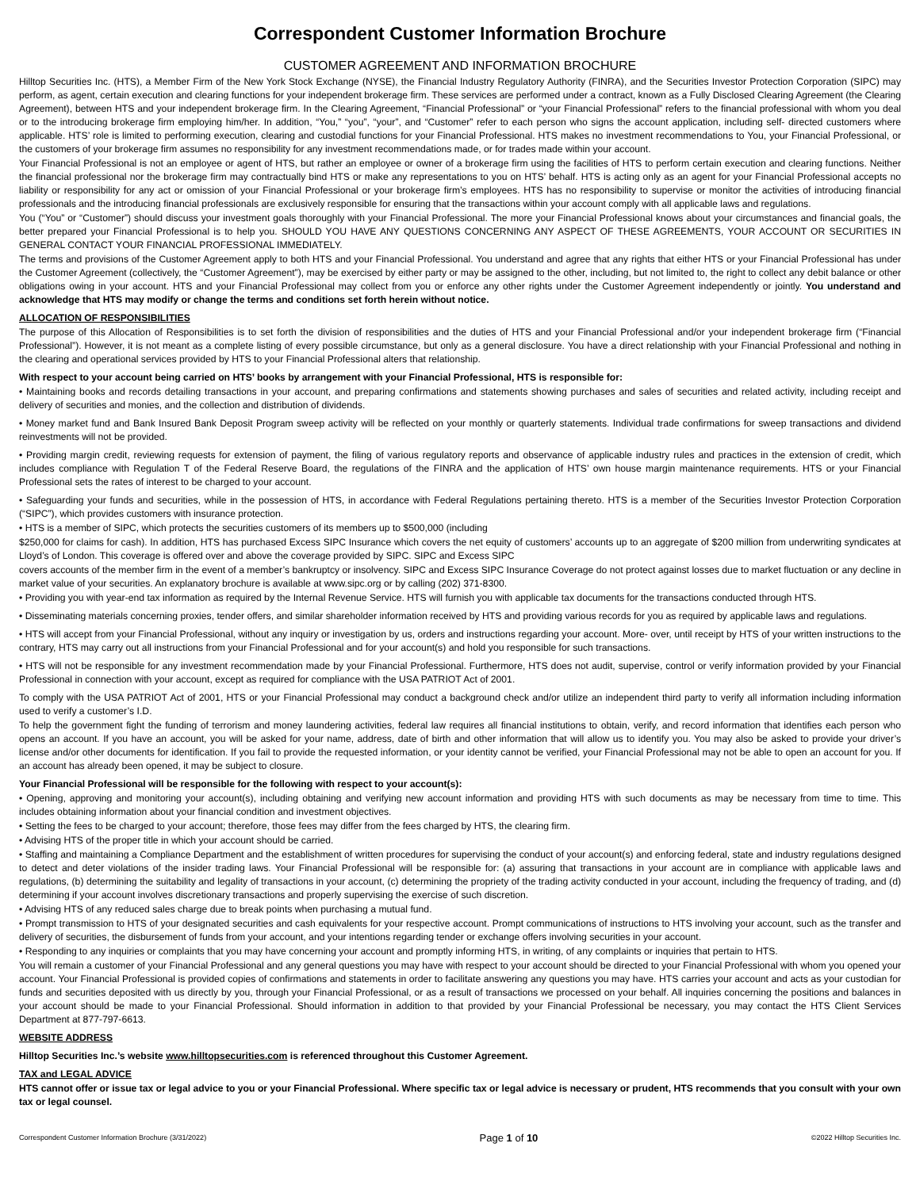Correspondent Customer Information Brochure
CUSTOMER AGREEMENT AND INFORMATION BROCHURE
Hilltop Securities Inc. (HTS), a Member Firm of the New York Stock Exchange (NYSE), the Financial Industry Regulatory Authority (FINRA), and the Securities Investor Protection Corporation (SIPC) may perform, as agent, certain execution and clearing functions for your independent brokerage firm. These services are performed under a contract, known as a Fully Disclosed Clearing Agreement (the Clearing Agreement), between HTS and your independent brokerage firm. In the Clearing Agreement, “Financial Professional” or “your Financial Professional” refers to the financial professional with whom you deal or to the introducing brokerage firm employing him/her. In addition, “You,” “you”, “your”, and “Customer” refer to each person who signs the account application, including self- directed customers where applicable. HTS’ role is limited to performing execution, clearing and custodial functions for your Financial Professional. HTS makes no investment recommendations to You, your Financial Professional, or the customers of your brokerage firm assumes no responsibility for any investment recommendations made, or for trades made within your account.
Your Financial Professional is not an employee or agent of HTS, but rather an employee or owner of a brokerage firm using the facilities of HTS to perform certain execution and clearing functions. Neither the financial professional nor the brokerage firm may contractually bind HTS or make any representations to you on HTS’ behalf. HTS is acting only as an agent for your Financial Professional accepts no liability or responsibility for any act or omission of your Financial Professional or your brokerage firm’s employees. HTS has no responsibility to supervise or monitor the activities of introducing financial professionals and the introducing financial professionals are exclusively responsible for ensuring that the transactions within your account comply with all applicable laws and regulations.
You (“You” or “Customer”) should discuss your investment goals thoroughly with your Financial Professional. The more your Financial Professional knows about your circumstances and financial goals, the better prepared your Financial Professional is to help you. SHOULD YOU HAVE ANY QUESTIONS CONCERNING ANY ASPECT OF THESE AGREEMENTS, YOUR ACCOUNT OR SECURITIES IN GENERAL CONTACT YOUR FINANCIAL PROFESSIONAL IMMEDIATELY.
The terms and provisions of the Customer Agreement apply to both HTS and your Financial Professional. You understand and agree that any rights that either HTS or your Financial Professional has under the Customer Agreement (collectively, the “Customer Agreement”), may be exercised by either party or may be assigned to the other, including, but not limited to, the right to collect any debit balance or other obligations owing in your account. HTS and your Financial Professional may collect from you or enforce any other rights under the Customer Agreement independently or jointly. You understand and acknowledge that HTS may modify or change the terms and conditions set forth herein without notice.
ALLOCATION OF RESPONSIBILITIES
The purpose of this Allocation of Responsibilities is to set forth the division of responsibilities and the duties of HTS and your Financial Professional and/or your independent brokerage firm (“Financial Professional”). However, it is not meant as a complete listing of every possible circumstance, but only as a general disclosure. You have a direct relationship with your Financial Professional and nothing in the clearing and operational services provided by HTS to your Financial Professional alters that relationship.
With respect to your account being carried on HTS’ books by arrangement with your Financial Professional, HTS is responsible for:
• Maintaining books and records detailing transactions in your account, and preparing confirmations and statements showing purchases and sales of securities and related activity, including receipt and delivery of securities and monies, and the collection and distribution of dividends.
• Money market fund and Bank Insured Bank Deposit Program sweep activity will be reflected on your monthly or quarterly statements. Individual trade confirmations for sweep transactions and dividend reinvestments will not be provided.
• Providing margin credit, reviewing requests for extension of payment, the filing of various regulatory reports and observance of applicable industry rules and practices in the extension of credit, which includes compliance with Regulation T of the Federal Reserve Board, the regulations of the FINRA and the application of HTS’ own house margin maintenance requirements. HTS or your Financial Professional sets the rates of interest to be charged to your account.
• Safeguarding your funds and securities, while in the possession of HTS, in accordance with Federal Regulations pertaining thereto. HTS is a member of the Securities Investor Protection Corporation (“SIPC”), which provides customers with insurance protection.
• HTS is a member of SIPC, which protects the securities customers of its members up to $500,000 (including
$250,000 for claims for cash). In addition, HTS has purchased Excess SIPC Insurance which covers the net equity of customers’ accounts up to an aggregate of $200 million from underwriting syndicates at Lloyd’s of London. This coverage is offered over and above the coverage provided by SIPC. SIPC and Excess SIPC
covers accounts of the member firm in the event of a member’s bankruptcy or insolvency. SIPC and Excess SIPC Insurance Coverage do not protect against losses due to market fluctuation or any decline in market value of your securities. An explanatory brochure is available at www.sipc.org or by calling (202) 371-8300.
• Providing you with year-end tax information as required by the Internal Revenue Service. HTS will furnish you with applicable tax documents for the transactions conducted through HTS.
• Disseminating materials concerning proxies, tender offers, and similar shareholder information received by HTS and providing various records for you as required by applicable laws and regulations.
• HTS will accept from your Financial Professional, without any inquiry or investigation by us, orders and instructions regarding your account. More- over, until receipt by HTS of your written instructions to the contrary, HTS may carry out all instructions from your Financial Professional and for your account(s) and hold you responsible for such transactions.
• HTS will not be responsible for any investment recommendation made by your Financial Professional. Furthermore, HTS does not audit, supervise, control or verify information provided by your Financial Professional in connection with your account, except as required for compliance with the USA PATRIOT Act of 2001.
To comply with the USA PATRIOT Act of 2001, HTS or your Financial Professional may conduct a background check and/or utilize an independent third party to verify all information including information used to verify a customer’s I.D.
To help the government fight the funding of terrorism and money laundering activities, federal law requires all financial institutions to obtain, verify, and record information that identifies each person who opens an account. If you have an account, you will be asked for your name, address, date of birth and other information that will allow us to identify you. You may also be asked to provide your driver’s license and/or other documents for identification. If you fail to provide the requested information, or your identity cannot be verified, your Financial Professional may not be able to open an account for you. If an account has already been opened, it may be subject to closure.
Your Financial Professional will be responsible for the following with respect to your account(s):
• Opening, approving and monitoring your account(s), including obtaining and verifying new account information and providing HTS with such documents as may be necessary from time to time. This includes obtaining information about your financial condition and investment objectives.
• Setting the fees to be charged to your account; therefore, those fees may differ from the fees charged by HTS, the clearing firm.
• Advising HTS of the proper title in which your account should be carried.
• Staffing and maintaining a Compliance Department and the establishment of written procedures for supervising the conduct of your account(s) and enforcing federal, state and industry regulations designed to detect and deter violations of the insider trading laws. Your Financial Professional will be responsible for: (a) assuring that transactions in your account are in compliance with applicable laws and regulations, (b) determining the suitability and legality of transactions in your account, (c) determining the propriety of the trading activity conducted in your account, including the frequency of trading, and (d) determining if your account involves discretionary transactions and properly supervising the exercise of such discretion.
• Advising HTS of any reduced sales charge due to break points when purchasing a mutual fund.
• Prompt transmission to HTS of your designated securities and cash equivalents for your respective account. Prompt communications of instructions to HTS involving your account, such as the transfer and delivery of securities, the disbursement of funds from your account, and your intentions regarding tender or exchange offers involving securities in your account.
• Responding to any inquiries or complaints that you may have concerning your account and promptly informing HTS, in writing, of any complaints or inquiries that pertain to HTS.
You will remain a customer of your Financial Professional and any general questions you may have with respect to your account should be directed to your Financial Professional with whom you opened your account. Your Financial Professional is provided copies of confirmations and statements in order to facilitate answering any questions you may have. HTS carries your account and acts as your custodian for funds and securities deposited with us directly by you, through your Financial Professional, or as a result of transactions we processed on your behalf. All inquiries concerning the positions and balances in your account should be made to your Financial Professional. Should information in addition to that provided by your Financial Professional be necessary, you may contact the HTS Client Services Department at 877-797-6613.
WEBSITE ADDRESS
Hilltop Securities Inc.’s website www.hilltopsecurities.com is referenced throughout this Customer Agreement.
TAX and LEGAL ADVICE
HTS cannot offer or issue tax or legal advice to you or your Financial Professional. Where specific tax or legal advice is necessary or prudent, HTS recommends that you consult with your own tax or legal counsel.
Correspondent Customer Information Brochure (3/31/2022) Page 1 of 10 ©2022 Hilltop Securities Inc.